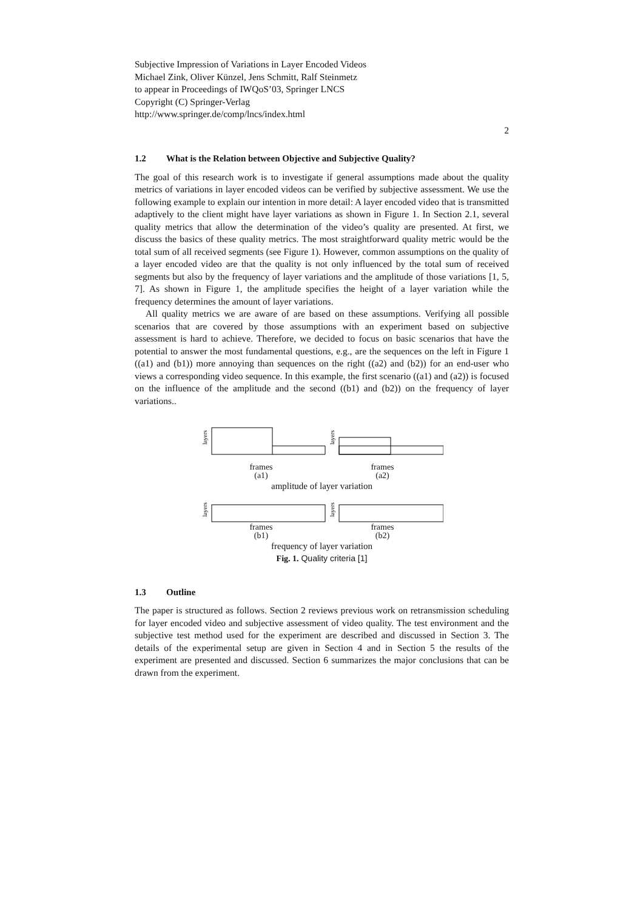Subjective Impression of Variations in Layer Encoded Videos
Michael Zink, Oliver Künzel, Jens Schmitt, Ralf Steinmetz
to appear in Proceedings of IWQoS’03, Springer LNCS
Copyright (C) Springer-Verlag
http://www.springer.de/comp/lncs/index.html
2
1.2 What is the Relation between Objective and Subjective Quality?
The goal of this research work is to investigate if general assumptions made about the quality metrics of variations in layer encoded videos can be verified by subjective assessment. We use the following example to explain our intention in more detail: A layer encoded video that is transmitted adaptively to the client might have layer variations as shown in Figure 1. In Section 2.1, several quality metrics that allow the determination of the video’s quality are presented. At first, we discuss the basics of these quality metrics. The most straightforward quality metric would be the total sum of all received segments (see Figure 1). However, common assumptions on the quality of a layer encoded video are that the quality is not only influenced by the total sum of received segments but also by the frequency of layer variations and the amplitude of those variations [1, 5, 7]. As shown in Figure 1, the amplitude specifies the height of a layer variation while the frequency determines the amount of layer variations.
All quality metrics we are aware of are based on these assumptions. Verifying all possible scenarios that are covered by those assumptions with an experiment based on subjective assessment is hard to achieve. Therefore, we decided to focus on basic scenarios that have the potential to answer the most fundamental questions, e.g., are the sequences on the left in Figure 1 ((a1) and (b1)) more annoying than sequences on the right ((a2) and (b2)) for an end-user who views a corresponding video sequence. In this example, the first scenario ((a1) and (a2)) is focused on the influence of the amplitude and the second ((b1) and (b2)) on the frequency of layer variations..
layers
layers
frames
(a1) frames
(a2)
amplitude of layer variation
layers
layers
frames
(b1) frames
(b2)
frequency of layer variation
Fig. 1. Quality criteria [1]
1.3 Outline
The paper is structured as follows. Section 2 reviews previous work on retransmission scheduling for layer encoded video and subjective assessment of video quality. The test environment and the subjective test method used for the experiment are described and discussed in Section 3. The details of the experimental setup are given in Section 4 and in Section 5 the results of the experiment are presented and discussed. Section 6 summarizes the major conclusions that can be drawn from the experiment.